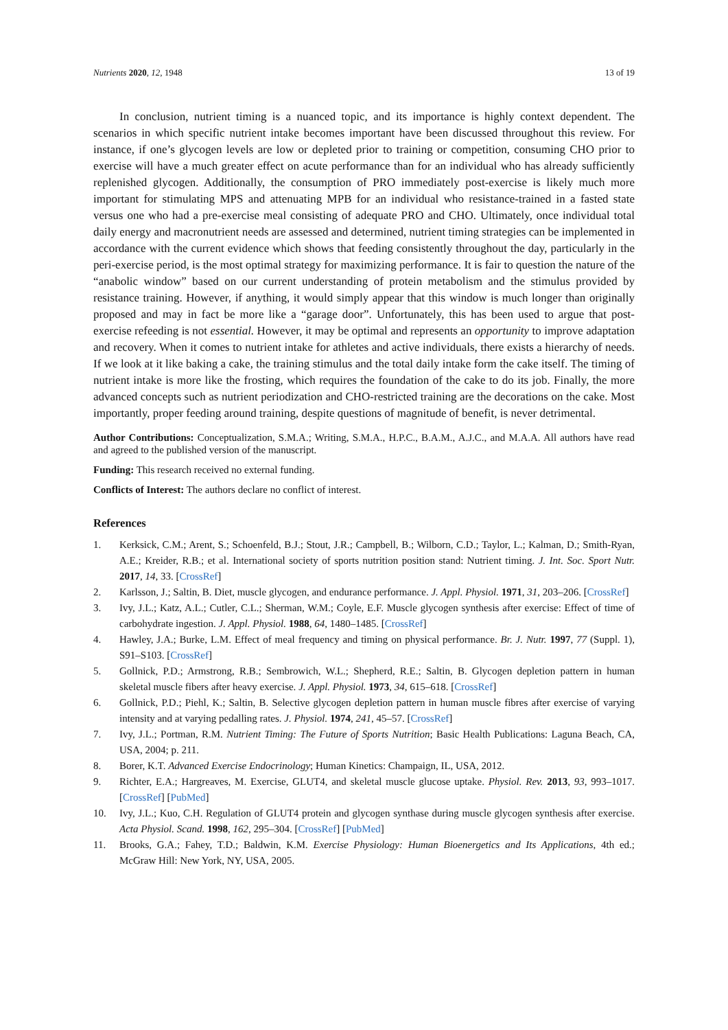Nutrients 2020, 12, 1948 13 of 19
In conclusion, nutrient timing is a nuanced topic, and its importance is highly context dependent. The scenarios in which specific nutrient intake becomes important have been discussed throughout this review. For instance, if one’s glycogen levels are low or depleted prior to training or competition, consuming CHO prior to exercise will have a much greater effect on acute performance than for an individual who has already sufficiently replenished glycogen. Additionally, the consumption of PRO immediately post-exercise is likely much more important for stimulating MPS and attenuating MPB for an individual who resistance-trained in a fasted state versus one who had a pre-exercise meal consisting of adequate PRO and CHO. Ultimately, once individual total daily energy and macronutrient needs are assessed and determined, nutrient timing strategies can be implemented in accordance with the current evidence which shows that feeding consistently throughout the day, particularly in the peri-exercise period, is the most optimal strategy for maximizing performance. It is fair to question the nature of the “anabolic window” based on our current understanding of protein metabolism and the stimulus provided by resistance training. However, if anything, it would simply appear that this window is much longer than originally proposed and may in fact be more like a “garage door”. Unfortunately, this has been used to argue that post-exercise refeeding is not essential. However, it may be optimal and represents an opportunity to improve adaptation and recovery. When it comes to nutrient intake for athletes and active individuals, there exists a hierarchy of needs. If we look at it like baking a cake, the training stimulus and the total daily intake form the cake itself. The timing of nutrient intake is more like the frosting, which requires the foundation of the cake to do its job. Finally, the more advanced concepts such as nutrient periodization and CHO-restricted training are the decorations on the cake. Most importantly, proper feeding around training, despite questions of magnitude of benefit, is never detrimental.
Author Contributions: Conceptualization, S.M.A.; Writing, S.M.A., H.P.C., B.A.M., A.J.C., and M.A.A. All authors have read and agreed to the published version of the manuscript.
Funding: This research received no external funding.
Conflicts of Interest: The authors declare no conflict of interest.
References
1. Kerksick, C.M.; Arent, S.; Schoenfeld, B.J.; Stout, J.R.; Campbell, B.; Wilborn, C.D.; Taylor, L.; Kalman, D.; Smith-Ryan, A.E.; Kreider, R.B.; et al. International society of sports nutrition position stand: Nutrient timing. J. Int. Soc. Sport Nutr. 2017, 14, 33. [CrossRef]
2. Karlsson, J.; Saltin, B. Diet, muscle glycogen, and endurance performance. J. Appl. Physiol. 1971, 31, 203–206. [CrossRef]
3. Ivy, J.L.; Katz, A.L.; Cutler, C.L.; Sherman, W.M.; Coyle, E.F. Muscle glycogen synthesis after exercise: Effect of time of carbohydrate ingestion. J. Appl. Physiol. 1988, 64, 1480–1485. [CrossRef]
4. Hawley, J.A.; Burke, L.M. Effect of meal frequency and timing on physical performance. Br. J. Nutr. 1997, 77 (Suppl. 1), S91–S103. [CrossRef]
5. Gollnick, P.D.; Armstrong, R.B.; Sembrowich, W.L.; Shepherd, R.E.; Saltin, B. Glycogen depletion pattern in human skeletal muscle fibers after heavy exercise. J. Appl. Physiol. 1973, 34, 615–618. [CrossRef]
6. Gollnick, P.D.; Piehl, K.; Saltin, B. Selective glycogen depletion pattern in human muscle fibres after exercise of varying intensity and at varying pedalling rates. J. Physiol. 1974, 241, 45–57. [CrossRef]
7. Ivy, J.L.; Portman, R.M. Nutrient Timing: The Future of Sports Nutrition; Basic Health Publications: Laguna Beach, CA, USA, 2004; p. 211.
8. Borer, K.T. Advanced Exercise Endocrinology; Human Kinetics: Champaign, IL, USA, 2012.
9. Richter, E.A.; Hargreaves, M. Exercise, GLUT4, and skeletal muscle glucose uptake. Physiol. Rev. 2013, 93, 993–1017. [CrossRef] [PubMed]
10. Ivy, J.L.; Kuo, C.H. Regulation of GLUT4 protein and glycogen synthase during muscle glycogen synthesis after exercise. Acta Physiol. Scand. 1998, 162, 295–304. [CrossRef] [PubMed]
11. Brooks, G.A.; Fahey, T.D.; Baldwin, K.M. Exercise Physiology: Human Bioenergetics and Its Applications, 4th ed.; McGraw Hill: New York, NY, USA, 2005.